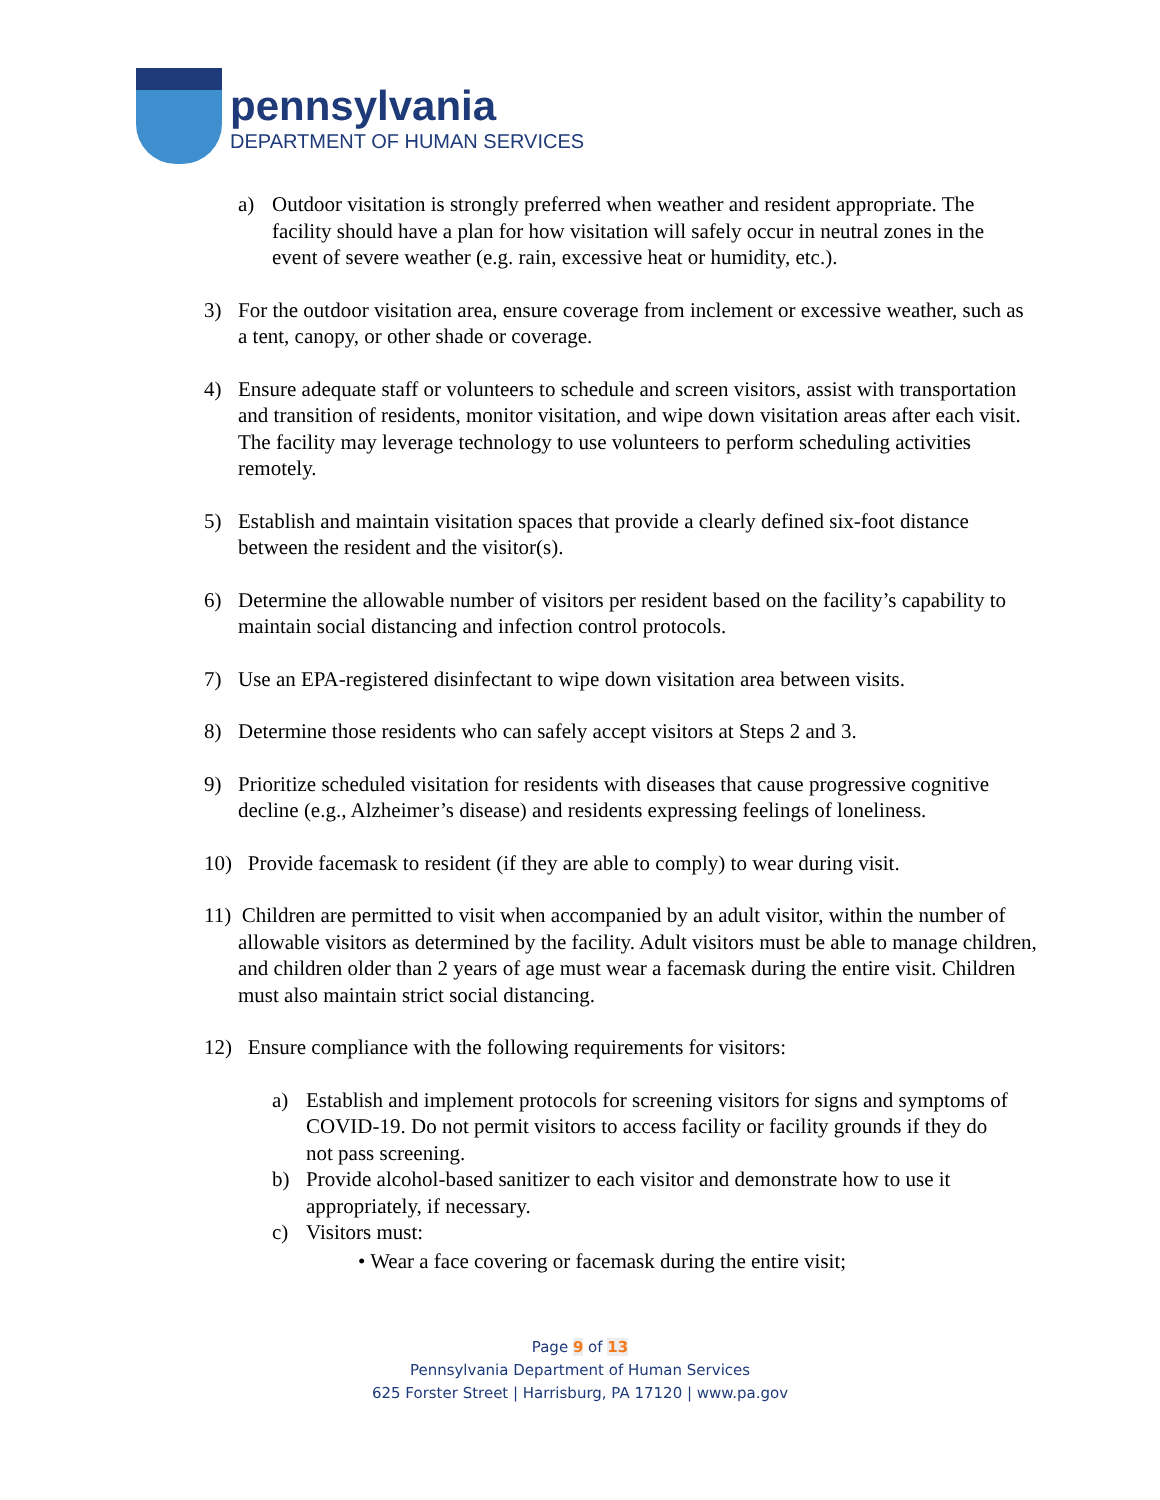pennsylvania
DEPARTMENT OF HUMAN SERVICES
a) Outdoor visitation is strongly preferred when weather and resident appropriate. The facility should have a plan for how visitation will safely occur in neutral zones in the event of severe weather (e.g. rain, excessive heat or humidity, etc.).
3) For the outdoor visitation area, ensure coverage from inclement or excessive weather, such as a tent, canopy, or other shade or coverage.
4) Ensure adequate staff or volunteers to schedule and screen visitors, assist with transportation and transition of residents, monitor visitation, and wipe down visitation areas after each visit. The facility may leverage technology to use volunteers to perform scheduling activities remotely.
5) Establish and maintain visitation spaces that provide a clearly defined six-foot distance between the resident and the visitor(s).
6) Determine the allowable number of visitors per resident based on the facility’s capability to maintain social distancing and infection control protocols.
7) Use an EPA-registered disinfectant to wipe down visitation area between visits.
8) Determine those residents who can safely accept visitors at Steps 2 and 3.
9) Prioritize scheduled visitation for residents with diseases that cause progressive cognitive decline (e.g., Alzheimer’s disease) and residents expressing feelings of loneliness.
10) Provide facemask to resident (if they are able to comply) to wear during visit.
11) Children are permitted to visit when accompanied by an adult visitor, within the number of allowable visitors as determined by the facility. Adult visitors must be able to manage children, and children older than 2 years of age must wear a facemask during the entire visit. Children must also maintain strict social distancing.
12) Ensure compliance with the following requirements for visitors:
a) Establish and implement protocols for screening visitors for signs and symptoms of COVID-19. Do not permit visitors to access facility or facility grounds if they do not pass screening.
b) Provide alcohol-based sanitizer to each visitor and demonstrate how to use it appropriately, if necessary.
c) Visitors must:
• Wear a face covering or facemask during the entire visit;
Page 9 of 13
Pennsylvania Department of Human Services
625 Forster Street | Harrisburg, PA 17120 | www.pa.gov